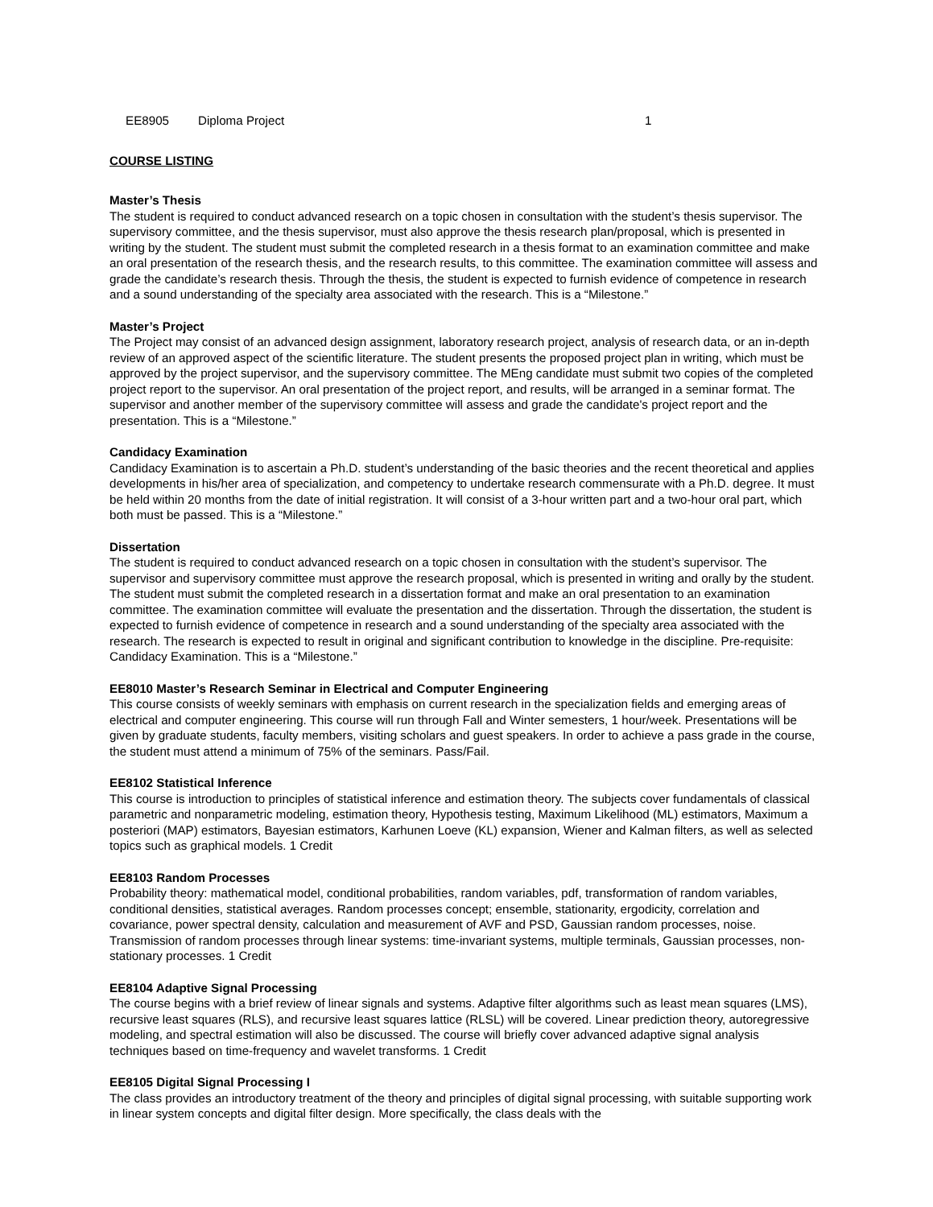EE8905 Diploma Project 1
COURSE LISTING
Master’s Thesis
The student is required to conduct advanced research on a topic chosen in consultation with the student’s thesis supervisor. The supervisory committee, and the thesis supervisor, must also approve the thesis research plan/proposal, which is presented in writing by the student. The student must submit the completed research in a thesis format to an examination committee and make an oral presentation of the research thesis, and the research results, to this committee. The examination committee will assess and grade the candidate’s research thesis. Through the thesis, the student is expected to furnish evidence of competence in research and a sound understanding of the specialty area associated with the research. This is a “Milestone.”
Master’s Project
The Project may consist of an advanced design assignment, laboratory research project, analysis of research data, or an in-depth review of an approved aspect of the scientific literature. The student presents the proposed project plan in writing, which must be approved by the project supervisor, and the supervisory committee. The MEng candidate must submit two copies of the completed project report to the supervisor. An oral presentation of the project report, and results, will be arranged in a seminar format. The supervisor and another member of the supervisory committee will assess and grade the candidate's project report and the presentation. This is a “Milestone.”
Candidacy Examination
Candidacy Examination is to ascertain a Ph.D. student’s understanding of the basic theories and the recent theoretical and applies developments in his/her area of specialization, and competency to undertake research commensurate with a Ph.D. degree. It must be held within 20 months from the date of initial registration. It will consist of a 3-hour written part and a two-hour oral part, which both must be passed. This is a “Milestone.”
Dissertation
The student is required to conduct advanced research on a topic chosen in consultation with the student’s supervisor. The supervisor and supervisory committee must approve the research proposal, which is presented in writing and orally by the student. The student must submit the completed research in a dissertation format and make an oral presentation to an examination committee. The examination committee will evaluate the presentation and the dissertation. Through the dissertation, the student is expected to furnish evidence of competence in research and a sound understanding of the specialty area associated with the research. The research is expected to result in original and significant contribution to knowledge in the discipline. Pre-requisite: Candidacy Examination. This is a “Milestone.”
EE8010 Master’s Research Seminar in Electrical and Computer Engineering
This course consists of weekly seminars with emphasis on current research in the specialization fields and emerging areas of electrical and computer engineering. This course will run through Fall and Winter semesters, 1 hour/week. Presentations will be given by graduate students, faculty members, visiting scholars and guest speakers. In order to achieve a pass grade in the course, the student must attend a minimum of 75% of the seminars. Pass/Fail.
EE8102 Statistical Inference
This course is introduction to principles of statistical inference and estimation theory. The subjects cover fundamentals of classical parametric and nonparametric modeling, estimation theory, Hypothesis testing, Maximum Likelihood (ML) estimators, Maximum a posteriori (MAP) estimators, Bayesian estimators, Karhunen Loeve (KL) expansion, Wiener and Kalman filters, as well as selected topics such as graphical models. 1 Credit
EE8103 Random Processes
Probability theory: mathematical model, conditional probabilities, random variables, pdf, transformation of random variables, conditional densities, statistical averages. Random processes concept; ensemble, stationarity, ergodicity, correlation and covariance, power spectral density, calculation and measurement of AVF and PSD, Gaussian random processes, noise. Transmission of random processes through linear systems: time-invariant systems, multiple terminals, Gaussian processes, non-stationary processes. 1 Credit
EE8104 Adaptive Signal Processing
The course begins with a brief review of linear signals and systems. Adaptive filter algorithms such as least mean squares (LMS), recursive least squares (RLS), and recursive least squares lattice (RLSL) will be covered. Linear prediction theory, autoregressive modeling, and spectral estimation will also be discussed. The course will briefly cover advanced adaptive signal analysis techniques based on time-frequency and wavelet transforms. 1 Credit
EE8105 Digital Signal Processing I
The class provides an introductory treatment of the theory and principles of digital signal processing, with suitable supporting work in linear system concepts and digital filter design. More specifically, the class deals with the